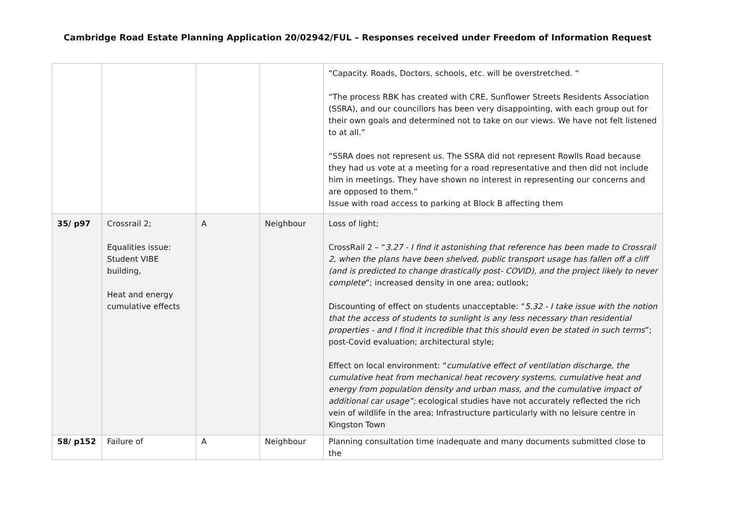Cambridge Road Estate Planning Application 20/02942/FUL – Responses received under Freedom of Information Request
| | | | | “Capacity. Roads, Doctors, schools, etc. will be overstretched. “ “The process RBK has created with CRE, Sunflower Streets Residents Association (SSRA), and our councillors has been very disappointing, with each group out for their own goals and determined not to take on our views. We have not felt listened to at all.” “SSRA does not represent us. The SSRA did not represent Rowlls Road because they had us vote at a meeting for a road representative and then did not include him in meetings. They have shown no interest in representing our concerns and are opposed to them.” Issue with road access to parking at Block B affecting them |
| 35/ p97 | Crossrail 2; Equalities issue: Student VIBE building, Heat and energy cumulative effects | A | Neighbour | Loss of light; CrossRail 2 – “ 3.27 - I find it astonishing that reference has been made to Crossrail 2, when the plans have been shelved, public transport usage has fallen off a cliff (and is predicted to change drastically post- COVID), and the project likely to never complete ”; increased density in one area; outlook; Discounting of effect on students unacceptable: “ 5.32 - I take issue with the notion that the access of students to sunlight is any less necessary than residential properties - and I find it incredible that this should even be stated in such terms ”; post-Covid evaluation; architectural style; Effect on local environment: “ cumulative effect of ventilation discharge, the cumulative heat from mechanical heat recovery systems, cumulative heat and energy from population density and urban mass, and the cumulative impact of additional car usage”; ecological studies have not accurately reflected the rich vein of wildlife in the area; Infrastructure particularly with no leisure centre in Kingston Town |
| 58/ p152 | Failure of | A | Neighbour | Planning consultation time inadequate and many documents submitted close to the |